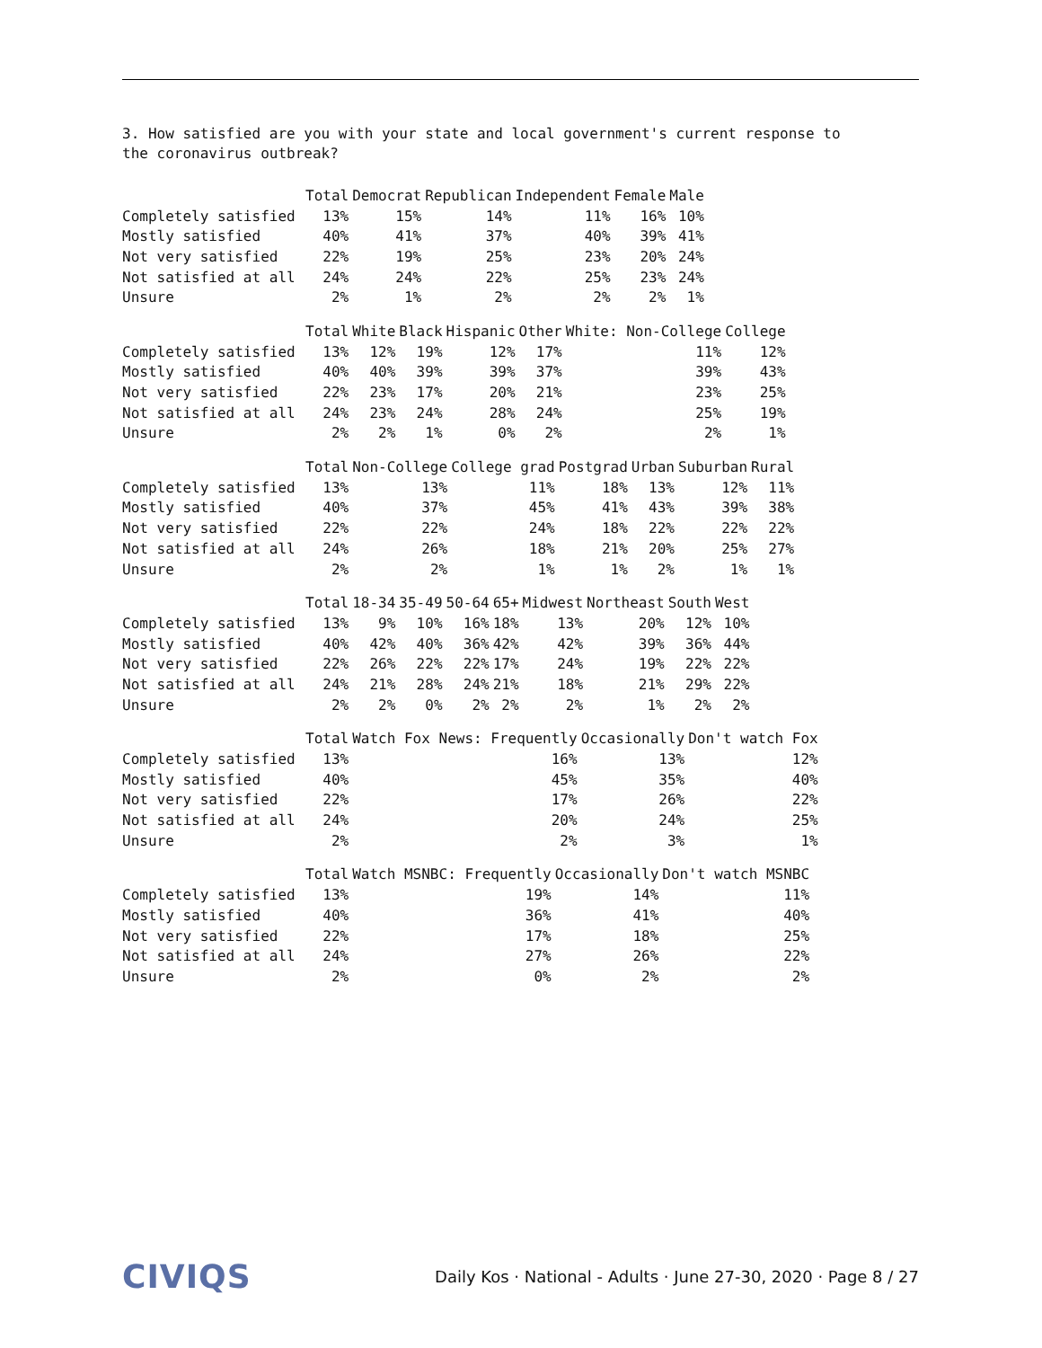3. How satisfied are you with your state and local government's current response to the coronavirus outbreak?
| | Total | Democrat | Republican | Independent | Female | Male |
| --- | --- | --- | --- | --- | --- | --- |
| Completely satisfied | 13% | 15% | 14% | 11% | 16% | 10% |
| Mostly satisfied | 40% | 41% | 37% | 40% | 39% | 41% |
| Not very satisfied | 22% | 19% | 25% | 23% | 20% | 24% |
| Not satisfied at all | 24% | 24% | 22% | 25% | 23% | 24% |
| Unsure | 2% | 1% | 2% | 2% | 2% | 1% |
| | Total | White | Black | Hispanic | Other | White: Non-College | College |
| --- | --- | --- | --- | --- | --- | --- | --- |
| Completely satisfied | 13% | 12% | 19% | 12% | 17% | 11% | 12% |
| Mostly satisfied | 40% | 40% | 39% | 39% | 37% | 39% | 43% |
| Not very satisfied | 22% | 23% | 17% | 20% | 21% | 23% | 25% |
| Not satisfied at all | 24% | 23% | 24% | 28% | 24% | 25% | 19% |
| Unsure | 2% | 2% | 1% | 0% | 2% | 2% | 1% |
| | Total | Non-College | College grad | Postgrad | Urban | Suburban | Rural |
| --- | --- | --- | --- | --- | --- | --- | --- |
| Completely satisfied | 13% | 13% | 11% | 18% | 13% | 12% | 11% |
| Mostly satisfied | 40% | 37% | 45% | 41% | 43% | 39% | 38% |
| Not very satisfied | 22% | 22% | 24% | 18% | 22% | 22% | 22% |
| Not satisfied at all | 24% | 26% | 18% | 21% | 20% | 25% | 27% |
| Unsure | 2% | 2% | 1% | 1% | 2% | 1% | 1% |
| | Total | 18-34 | 35-49 | 50-64 | 65+ | Midwest | Northeast | South | West |
| --- | --- | --- | --- | --- | --- | --- | --- | --- | --- |
| Completely satisfied | 13% | 9% | 10% | 16% | 18% | 13% | 20% | 12% | 10% |
| Mostly satisfied | 40% | 42% | 40% | 36% | 42% | 42% | 39% | 36% | 44% |
| Not very satisfied | 22% | 26% | 22% | 22% | 17% | 24% | 19% | 22% | 22% |
| Not satisfied at all | 24% | 21% | 28% | 24% | 21% | 18% | 21% | 29% | 22% |
| Unsure | 2% | 2% | 0% | 2% | 2% | 2% | 1% | 2% | 2% |
| | Total | Watch Fox News: Frequently | Occasionally | Don't watch Fox |
| --- | --- | --- | --- | --- |
| Completely satisfied | 13% | 16% | 13% | 12% |
| Mostly satisfied | 40% | 45% | 35% | 40% |
| Not very satisfied | 22% | 17% | 26% | 22% |
| Not satisfied at all | 24% | 20% | 24% | 25% |
| Unsure | 2% | 2% | 3% | 1% |
| | Total | Watch MSNBC: Frequently | Occasionally | Don't watch MSNBC |
| --- | --- | --- | --- | --- |
| Completely satisfied | 13% | 19% | 14% | 11% |
| Mostly satisfied | 40% | 36% | 41% | 40% |
| Not very satisfied | 22% | 17% | 18% | 25% |
| Not satisfied at all | 24% | 27% | 26% | 22% |
| Unsure | 2% | 0% | 2% | 2% |
CIVIQS Daily Kos · National - Adults · June 27-30, 2020 · Page 8 / 27